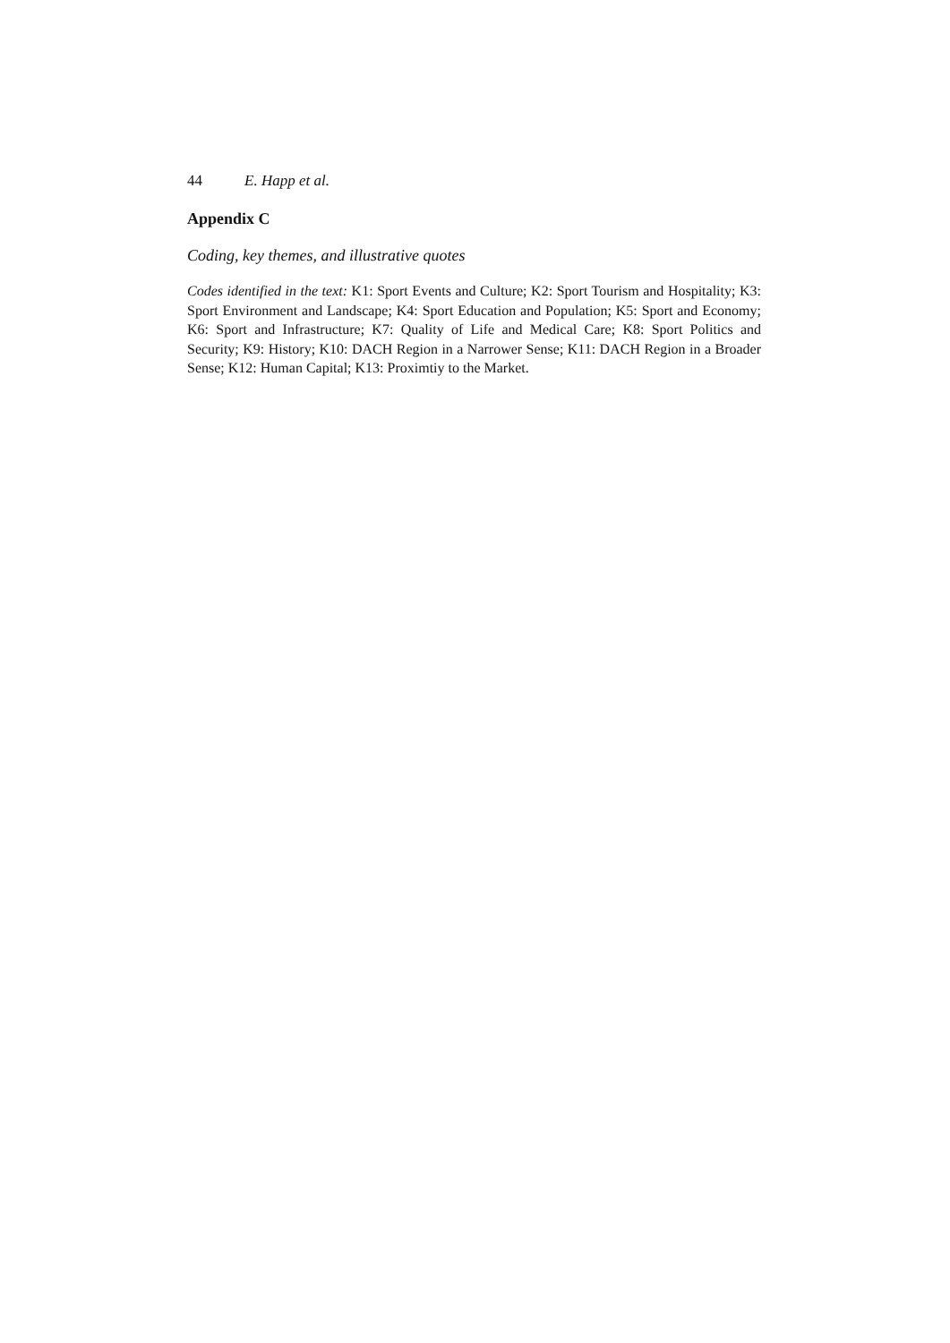44 E. Happ et al.
Appendix C
Coding, key themes, and illustrative quotes
Codes identified in the text: K1: Sport Events and Culture; K2: Sport Tourism and Hospitality; K3: Sport Environment and Landscape; K4: Sport Education and Population; K5: Sport and Economy; K6: Sport and Infrastructure; K7: Quality of Life and Medical Care; K8: Sport Politics and Security; K9: History; K10: DACH Region in a Narrower Sense; K11: DACH Region in a Broader Sense; K12: Human Capital; K13: Proximtiy to the Market.